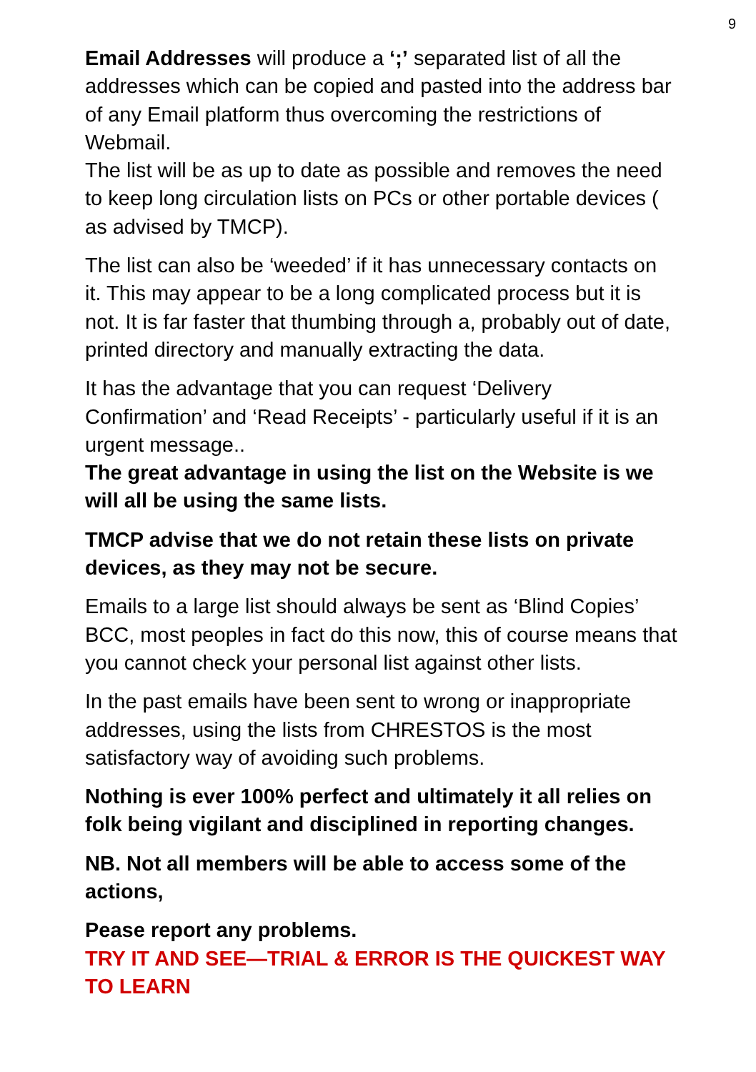9
Email Addresses will produce a ‘;’ separated list of all the addresses which can be copied and pasted into the address bar of any Email platform thus overcoming the restrictions of Webmail.
The list will be as up to date as possible and removes the need to keep long circulation lists on PCs or other portable devices ( as advised by TMCP).
The list can also be ‘weeded’ if it has unnecessary contacts on it. This may appear to be a long complicated process but it is not. It is far faster that thumbing through a, probably out of date, printed directory and manually extracting the data.
It has the advantage that you can request ‘Delivery Confirmation’ and ‘Read Receipts’ - particularly useful if it is an urgent message..
The great advantage in using the list on the Website is we will all be using the same lists.
TMCP advise that we do not retain these lists on private devices, as they may not be secure.
Emails to a large list should always be sent as ‘Blind Copies’ BCC, most peoples in fact do this now, this of course means that you cannot check your personal list against other lists.
In the past emails have been sent to wrong or inappropriate addresses, using the lists from CHRESTOS is the most satisfactory way of avoiding such problems.
Nothing is ever 100% perfect and ultimately it all relies on folk being vigilant and disciplined in reporting changes.
NB. Not all members will be able to access some of the actions,
Pease report any problems.
TRY IT AND SEE—TRIAL & ERROR IS THE QUICKEST WAY TO LEARN